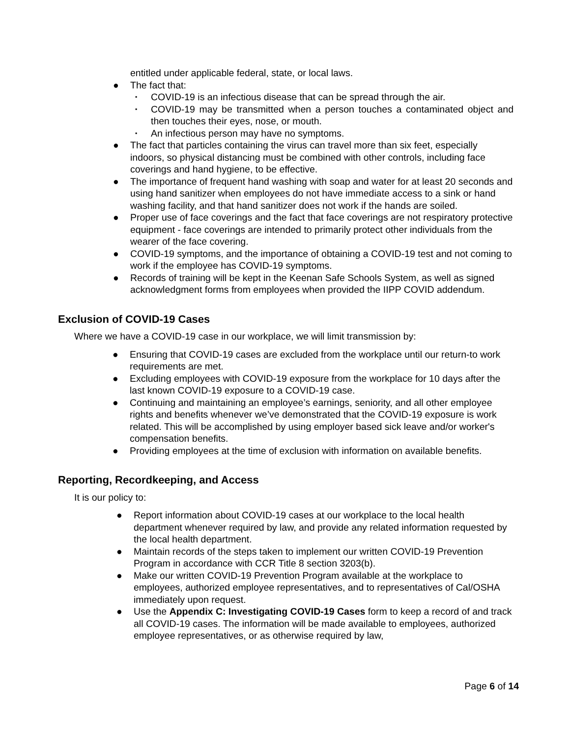entitled under applicable federal, state, or local laws.
● The fact that:
▪ COVID-19 is an infectious disease that can be spread through the air.
▪ COVID-19 may be transmitted when a person touches a contaminated object and then touches their eyes, nose, or mouth.
▪ An infectious person may have no symptoms.
● The fact that particles containing the virus can travel more than six feet, especially indoors, so physical distancing must be combined with other controls, including face coverings and hand hygiene, to be effective.
● The importance of frequent hand washing with soap and water for at least 20 seconds and using hand sanitizer when employees do not have immediate access to a sink or hand washing facility, and that hand sanitizer does not work if the hands are soiled.
● Proper use of face coverings and the fact that face coverings are not respiratory protective equipment - face coverings are intended to primarily protect other individuals from the wearer of the face covering.
● COVID-19 symptoms, and the importance of obtaining a COVID-19 test and not coming to work if the employee has COVID-19 symptoms.
● Records of training will be kept in the Keenan Safe Schools System, as well as signed acknowledgment forms from employees when provided the IIPP COVID addendum.
Exclusion of COVID-19 Cases
Where we have a COVID-19 case in our workplace, we will limit transmission by:
● Ensuring that COVID-19 cases are excluded from the workplace until our return-to work requirements are met.
● Excluding employees with COVID-19 exposure from the workplace for 10 days after the last known COVID-19 exposure to a COVID-19 case.
● Continuing and maintaining an employee’s earnings, seniority, and all other employee rights and benefits whenever we’ve demonstrated that the COVID-19 exposure is work related. This will be accomplished by using employer based sick leave and/or worker's compensation benefits.
● Providing employees at the time of exclusion with information on available benefits.
Reporting, Recordkeeping, and Access
It is our policy to:
● Report information about COVID-19 cases at our workplace to the local health department whenever required by law, and provide any related information requested by the local health department.
● Maintain records of the steps taken to implement our written COVID-19 Prevention Program in accordance with CCR Title 8 section 3203(b).
● Make our written COVID-19 Prevention Program available at the workplace to employees, authorized employee representatives, and to representatives of Cal/OSHA immediately upon request.
● Use the Appendix C: Investigating COVID-19 Cases form to keep a record of and track all COVID-19 cases. The information will be made available to employees, authorized employee representatives, or as otherwise required by law,
Page 6 of 14